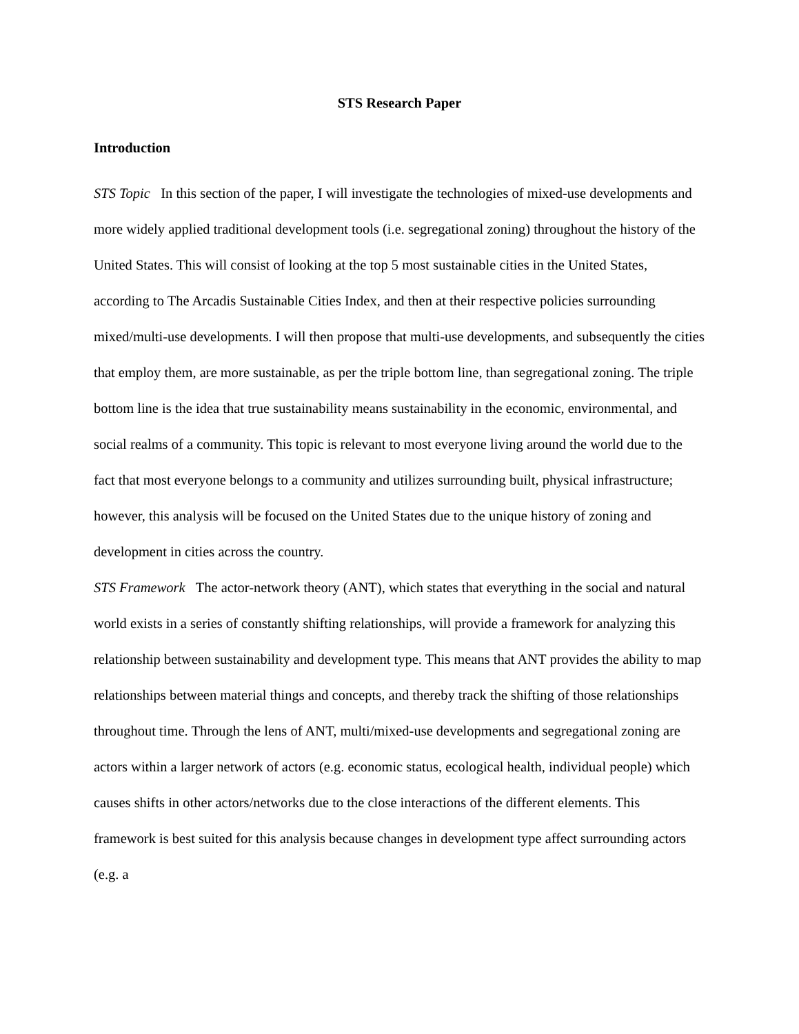STS Research Paper
Introduction
STS Topic In this section of the paper, I will investigate the technologies of mixed-use developments and more widely applied traditional development tools (i.e. segregational zoning) throughout the history of the United States. This will consist of looking at the top 5 most sustainable cities in the United States, according to The Arcadis Sustainable Cities Index, and then at their respective policies surrounding mixed/multi-use developments. I will then propose that multi-use developments, and subsequently the cities that employ them, are more sustainable, as per the triple bottom line, than segregational zoning. The triple bottom line is the idea that true sustainability means sustainability in the economic, environmental, and social realms of a community. This topic is relevant to most everyone living around the world due to the fact that most everyone belongs to a community and utilizes surrounding built, physical infrastructure; however, this analysis will be focused on the United States due to the unique history of zoning and development in cities across the country.
STS Framework The actor-network theory (ANT), which states that everything in the social and natural world exists in a series of constantly shifting relationships, will provide a framework for analyzing this relationship between sustainability and development type. This means that ANT provides the ability to map relationships between material things and concepts, and thereby track the shifting of those relationships throughout time. Through the lens of ANT, multi/mixed-use developments and segregational zoning are actors within a larger network of actors (e.g. economic status, ecological health, individual people) which causes shifts in other actors/networks due to the close interactions of the different elements. This framework is best suited for this analysis because changes in development type affect surrounding actors (e.g. a